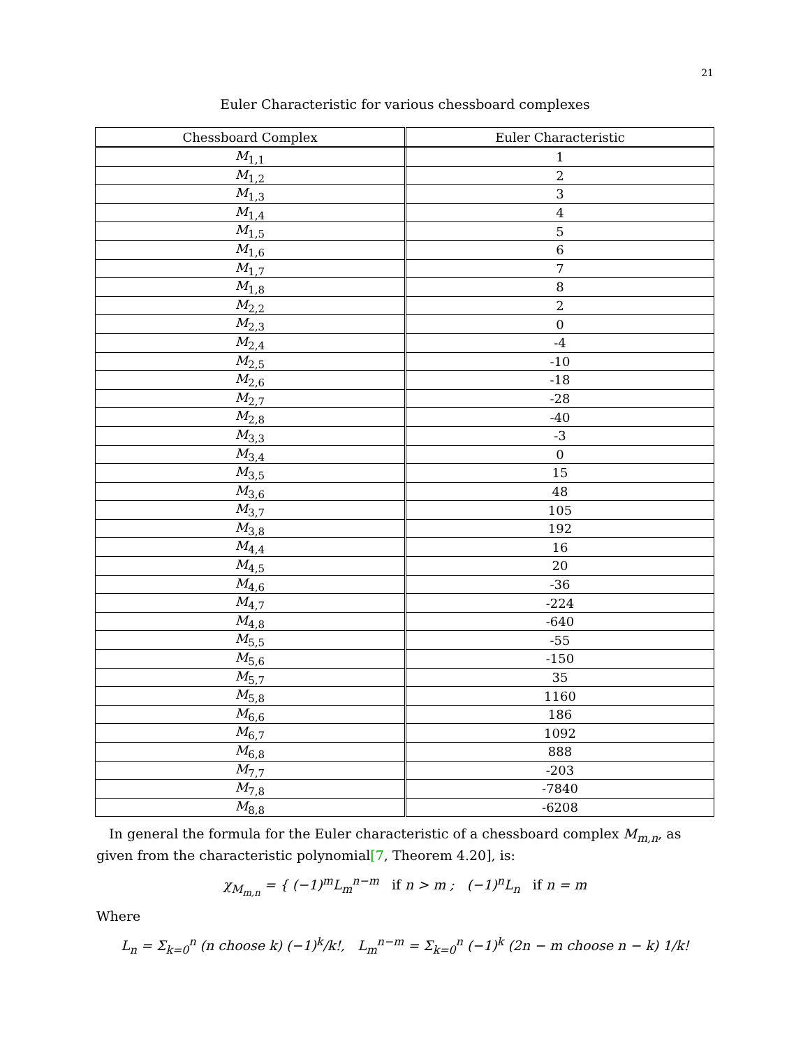21
Euler Characteristic for various chessboard complexes
| Chessboard Complex | Euler Characteristic |
| --- | --- |
| M<sub>1,1</sub> | 1 |
| M<sub>1,2</sub> | 2 |
| M<sub>1,3</sub> | 3 |
| M<sub>1,4</sub> | 4 |
| M<sub>1,5</sub> | 5 |
| M<sub>1,6</sub> | 6 |
| M<sub>1,7</sub> | 7 |
| M<sub>1,8</sub> | 8 |
| M<sub>2,2</sub> | 2 |
| M<sub>2,3</sub> | 0 |
| M<sub>2,4</sub> | -4 |
| M<sub>2,5</sub> | -10 |
| M<sub>2,6</sub> | -18 |
| M<sub>2,7</sub> | -28 |
| M<sub>2,8</sub> | -40 |
| M<sub>3,3</sub> | -3 |
| M<sub>3,4</sub> | 0 |
| M<sub>3,5</sub> | 15 |
| M<sub>3,6</sub> | 48 |
| M<sub>3,7</sub> | 105 |
| M<sub>3,8</sub> | 192 |
| M<sub>4,4</sub> | 16 |
| M<sub>4,5</sub> | 20 |
| M<sub>4,6</sub> | -36 |
| M<sub>4,7</sub> | -224 |
| M<sub>4,8</sub> | -640 |
| M<sub>5,5</sub> | -55 |
| M<sub>5,6</sub> | -150 |
| M<sub>5,7</sub> | 35 |
| M<sub>5,8</sub> | 1160 |
| M<sub>6,6</sub> | 186 |
| M<sub>6,7</sub> | 1092 |
| M<sub>6,8</sub> | 888 |
| M<sub>7,7</sub> | -203 |
| M<sub>7,8</sub> | -7840 |
| M<sub>8,8</sub> | -6208 |
In general the formula for the Euler characteristic of a chessboard complex M<sub>m,n</sub>, as given from the characteristic polynomial[7, Theorem 4.20], is:
χ<sub>M<sub>m,n</sub></sub> = { (−1)<sup>m</sup>L<sub>m</sub><sup>n−m</sup> if n > m ; (−1)<sup>n</sup>L<sub>n</sub> if n = m
Where
L<sub>n</sub> = Σ<sub>k=0</sub><sup>n</sup> (n choose k) (−1)<sup>k</sup>/k!, L<sub>m</sub><sup>n−m</sup> = Σ<sub>k=0</sub><sup>n</sup> (−1)<sup>k</sup> (2n − m choose n − k) 1/k!